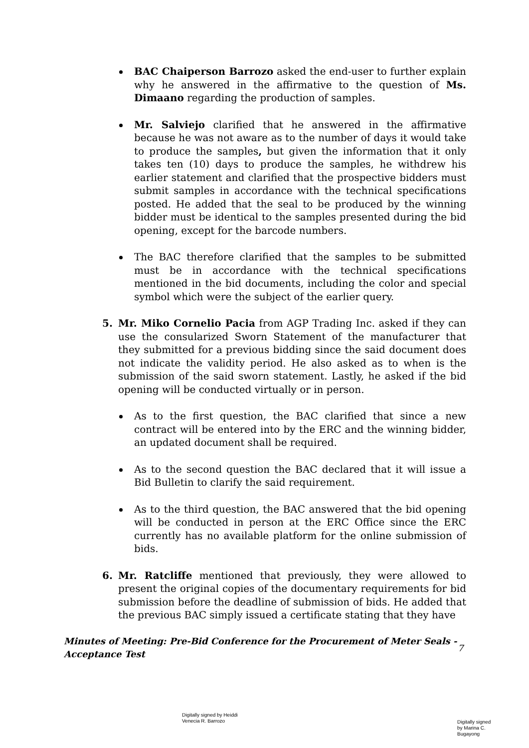BAC Chaiperson Barrozo asked the end-user to further explain why he answered in the affirmative to the question of Ms. Dimaano regarding the production of samples.
Mr. Salviejo clarified that he answered in the affirmative because he was not aware as to the number of days it would take to produce the samples, but given the information that it only takes ten (10) days to produce the samples, he withdrew his earlier statement and clarified that the prospective bidders must submit samples in accordance with the technical specifications posted. He added that the seal to be produced by the winning bidder must be identical to the samples presented during the bid opening, except for the barcode numbers.
The BAC therefore clarified that the samples to be submitted must be in accordance with the technical specifications mentioned in the bid documents, including the color and special symbol which were the subject of the earlier query.
5. Mr. Miko Cornelio Pacia from AGP Trading Inc. asked if they can use the consularized Sworn Statement of the manufacturer that they submitted for a previous bidding since the said document does not indicate the validity period. He also asked as to when is the submission of the said sworn statement. Lastly, he asked if the bid opening will be conducted virtually or in person.
As to the first question, the BAC clarified that since a new contract will be entered into by the ERC and the winning bidder, an updated document shall be required.
As to the second question the BAC declared that it will issue a Bid Bulletin to clarify the said requirement.
As to the third question, the BAC answered that the bid opening will be conducted in person at the ERC Office since the ERC currently has no available platform for the online submission of bids.
6. Mr. Ratcliffe mentioned that previously, they were allowed to present the original copies of the documentary requirements for bid submission before the deadline of submission of bids. He added that the previous BAC simply issued a certificate stating that they have
Minutes of Meeting: Pre-Bid Conference for the Procurement of Meter Seals -
Acceptance Test
7
Digitally signed by Heiddi
Venecia R. Barrozo
Digitally signed
by Marina C.
Bugayong